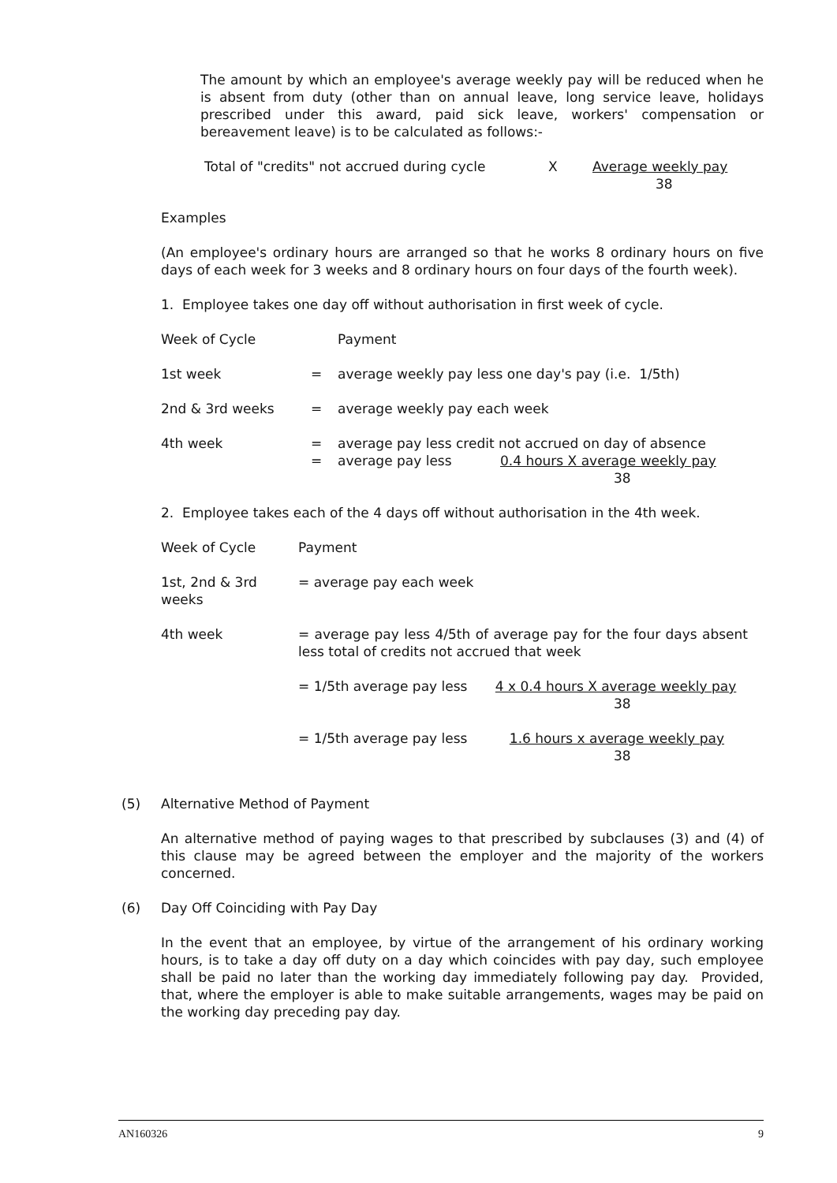The amount by which an employee's average weekly pay will be reduced when he is absent from duty (other than on annual leave, long service leave, holidays prescribed under this award, paid sick leave, workers' compensation or bereavement leave) is to be calculated as follows:-
Total of "credits" not accrued during cycle X Average weekly pay
38
Examples
(An employee's ordinary hours are arranged so that he works 8 ordinary hours on five days of each week for 3 weeks and 8 ordinary hours on four days of the fourth week).
1. Employee takes one day off without authorisation in first week of cycle.
| Week of Cycle | | Payment |
| 1st week | = | average weekly pay less one day's pay (i.e. 1/5th) |
| 2nd & 3rd weeks | = | average weekly pay each week |
| 4th week | = = | average pay less credit not accrued on day of absence average pay less 0.4 hours X average weekly pay 38 |
2. Employee takes each of the 4 days off without authorisation in the 4th week.
| Week of Cycle | Payment |
| 1st, 2nd & 3rd weeks | = average pay each week |
| 4th week | = average pay less 4/5th of average pay for the four days absent less total of credits not accrued that week |
| | = 1/5th average pay less 4 x 0.4 hours X average weekly pay 38 |
| | = 1/5th average pay less 1.6 hours x average weekly pay 38 |
(5) Alternative Method of Payment
An alternative method of paying wages to that prescribed by subclauses (3) and (4) of this clause may be agreed between the employer and the majority of the workers concerned.
(6) Day Off Coinciding with Pay Day
In the event that an employee, by virtue of the arrangement of his ordinary working hours, is to take a day off duty on a day which coincides with pay day, such employee shall be paid no later than the working day immediately following pay day. Provided, that, where the employer is able to make suitable arrangements, wages may be paid on the working day preceding pay day.
AN160326 9